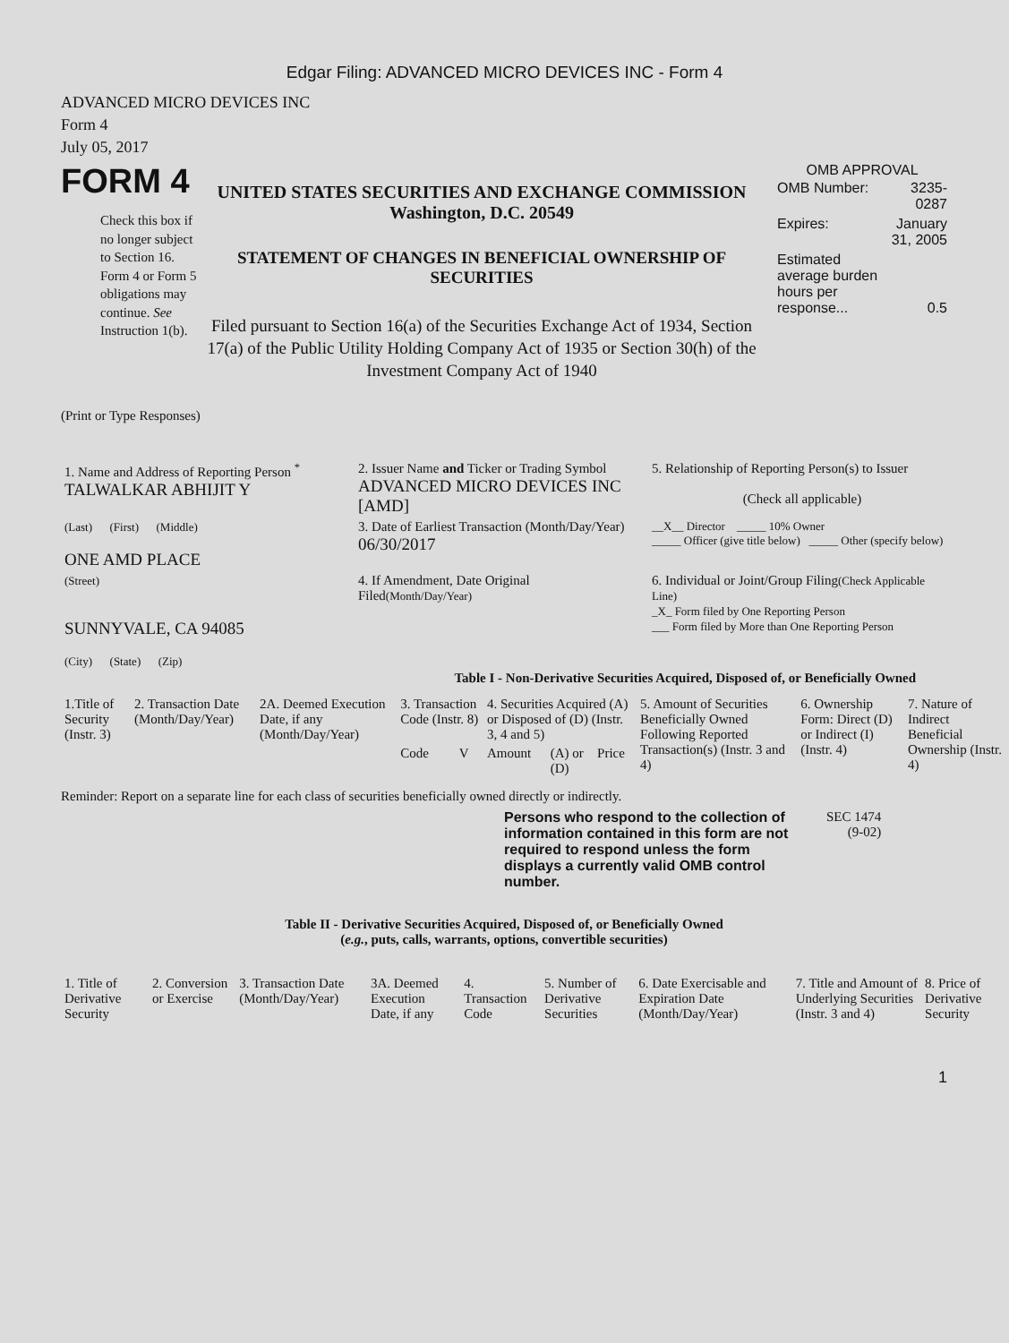Edgar Filing: ADVANCED MICRO DEVICES INC - Form 4
ADVANCED MICRO DEVICES INC
Form 4
July 05, 2017
FORM 4
Check this box if no longer subject to Section 16. Form 4 or Form 5 obligations may continue. See Instruction 1(b).
UNITED STATES SECURITIES AND EXCHANGE COMMISSION
Washington, D.C. 20549
STATEMENT OF CHANGES IN BENEFICIAL OWNERSHIP OF SECURITIES
Filed pursuant to Section 16(a) of the Securities Exchange Act of 1934, Section 17(a) of the Public Utility Holding Company Act of 1935 or Section 30(h) of the Investment Company Act of 1940
OMB APPROVAL
| OMB Number: | 3235-0287 |
| Expires: | January 31, 2005 |
| Estimated average burden hours per response... | 0.5 |
(Print or Type Responses)
| 1. Name and Address of Reporting Person <sup>*</sup> TALWALKAR ABHIJIT Y | 2. Issuer Name and Ticker or Trading Symbol ADVANCED MICRO DEVICES INC [AMD] | 5. Relationship of Reporting Person(s) to Issuer (Check all applicable) |
| (Last) (First) (Middle) ONE AMD PLACE | 3. Date of Earliest Transaction (Month/Day/Year) 06/30/2017 | __X__ Director _____ 10% Owner _____ Officer (give title below) _____ Other (specify below) |
| (Street) SUNNYVALE, CA 94085 (City) (State) (Zip) | 4. If Amendment, Date Original Filed (Month/Day/Year) | 6. Individual or Joint/Group Filing (Check Applicable Line) _X_ Form filed by One Reporting Person ___ Form filed by More than One Reporting Person |
Table I - Non-Derivative Securities Acquired, Disposed of, or Beneficially Owned
| 1.Title of Security (Instr. 3) | 2. Transaction Date (Month/Day/Year) | 2A. Deemed Execution Date, if any (Month/Day/Year) | 3. Transaction Code (Instr. 8) | | 4. Securities Acquired (A) or Disposed of (D) (Instr. 3, 4 and 5) | | | 5. Amount of Securities Beneficially Owned Following Reported Transaction(s) (Instr. 3 and 4) | 6. Ownership Form: Direct (D) or Indirect (I) (Instr. 4) | 7. Nature of Indirect Beneficial Ownership (Instr. 4) |
| --- | --- | --- | --- | --- | --- | --- | --- | --- | --- | --- |
| | | | Code | V | Amount | (A) or (D) | Price | | | |
Reminder: Report on a separate line for each class of securities beneficially owned directly or indirectly.
Persons who respond to the collection of information contained in this form are not required to respond unless the form displays a currently valid OMB control number.
SEC 1474
(9-02)
Table II - Derivative Securities Acquired, Disposed of, or Beneficially Owned
(e.g., puts, calls, warrants, options, convertible securities)
| 1. Title of Derivative Security | 2. Conversion or Exercise | 3. Transaction Date (Month/Day/Year) | 3A. Deemed Execution Date, if any | 4. Transaction Code | 5. Number of Derivative Securities | 6. Date Exercisable and Expiration Date (Month/Day/Year) | 7. Title and Amount of Underlying Securities (Instr. 3 and 4) | 8. Price of Derivative Security |
| --- | --- | --- | --- | --- | --- | --- | --- | --- |
1